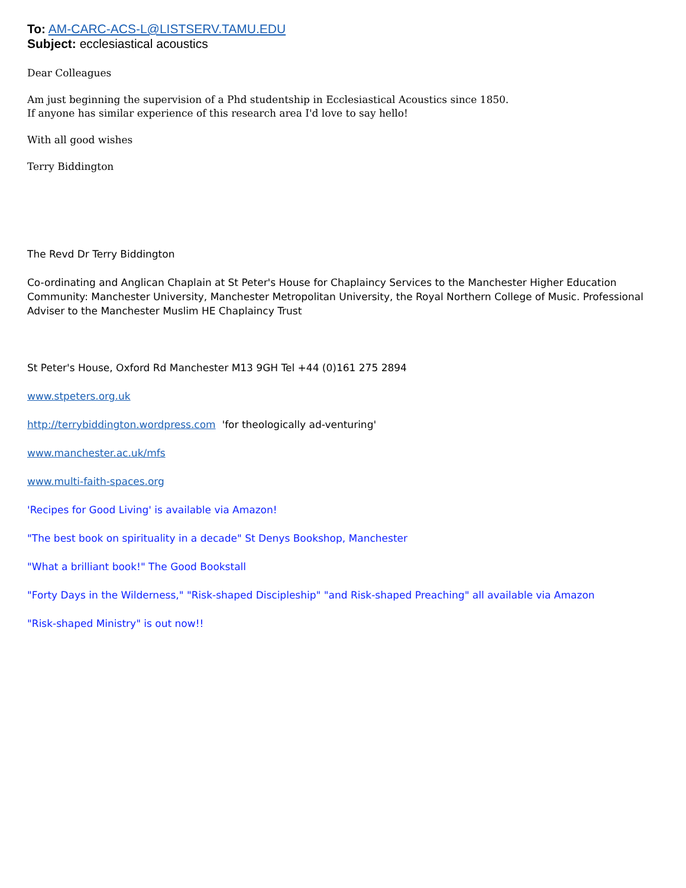To: AM-CARC-ACS-L@LISTSERV.TAMU.EDU
Subject: ecclesiastical acoustics
Dear Colleagues
Am just beginning the supervision of a Phd studentship in Ecclesiastical Acoustics since 1850.
If anyone has similar experience of this research area I'd love to say hello!
With all good wishes
Terry Biddington
The Revd Dr Terry Biddington
Co-ordinating and Anglican Chaplain at St Peter's House for Chaplaincy Services to the Manchester Higher Education Community: Manchester University, Manchester Metropolitan University, the Royal Northern College of Music. Professional Adviser to the Manchester Muslim HE Chaplaincy Trust
St Peter's House, Oxford Rd Manchester M13 9GH Tel +44 (0)161 275 2894
www.stpeters.org.uk
http://terrybiddington.wordpress.com 'for theologically ad-venturing'
www.manchester.ac.uk/mfs
www.multi-faith-spaces.org
'Recipes for Good Living' is available via Amazon!
"The best book on spirituality in a decade" St Denys Bookshop, Manchester
"What a brilliant book!" The Good Bookstall
"Forty Days in the Wilderness," "Risk-shaped Discipleship" "and Risk-shaped Preaching" all available via Amazon
"Risk-shaped Ministry" is out now!!